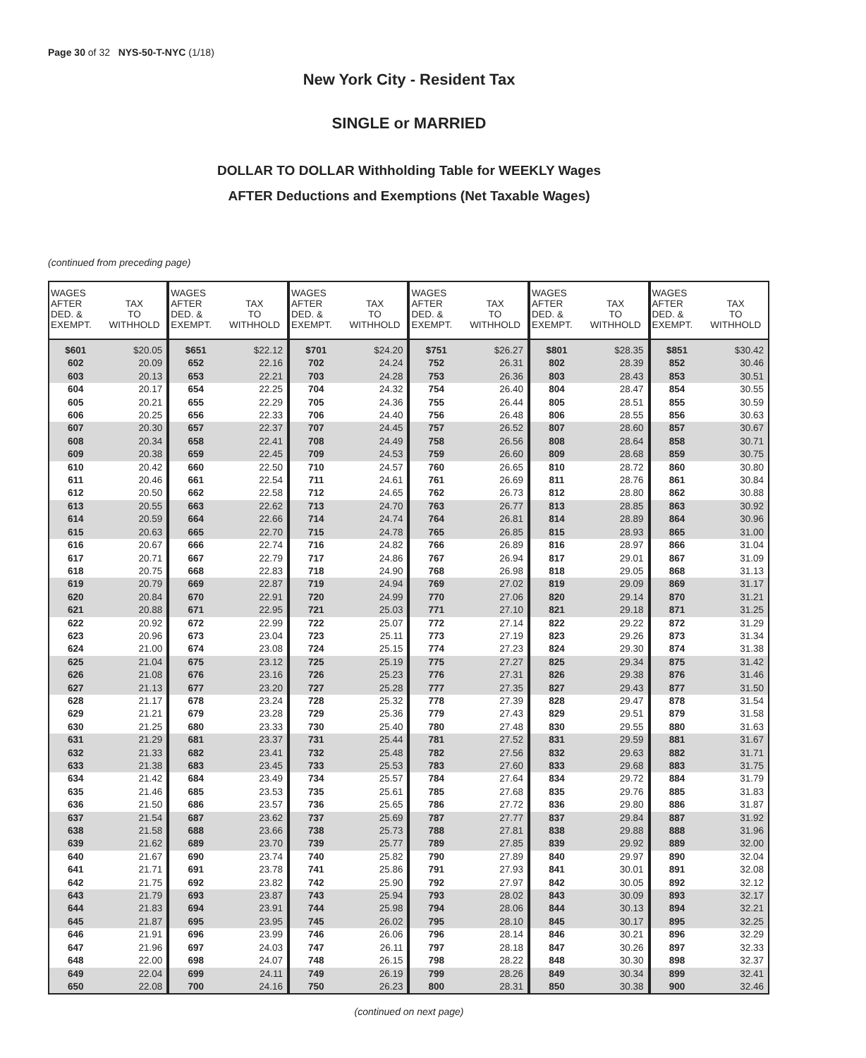Page 30 of 32 NYS-50-T-NYC (1/18)
New York City - Resident Tax
SINGLE or MARRIED
DOLLAR TO DOLLAR Withholding Table for WEEKLY Wages
AFTER Deductions and Exemptions (Net Taxable Wages)
(continued from preceding page)
| WAGES AFTER DED. & EXEMPT. | TAX TO WITHHOLD | WAGES AFTER DED. & EXEMPT. | TAX TO WITHHOLD | WAGES AFTER DED. & EXEMPT. | TAX TO WITHHOLD | WAGES AFTER DED. & EXEMPT. | TAX TO WITHHOLD | WAGES AFTER DED. & EXEMPT. | TAX TO WITHHOLD | WAGES AFTER DED. & EXEMPT. | TAX TO WITHHOLD |
| --- | --- | --- | --- | --- | --- | --- | --- | --- | --- | --- | --- |
| $601 | $20.05 | $651 | $22.12 | $701 | $24.20 | $751 | $26.27 | $801 | $28.35 | $851 | $30.42 |
| 602 | 20.09 | 652 | 22.16 | 702 | 24.24 | 752 | 26.31 | 802 | 28.39 | 852 | 30.46 |
| 603 | 20.13 | 653 | 22.21 | 703 | 24.28 | 753 | 26.36 | 803 | 28.43 | 853 | 30.51 |
| 604 | 20.17 | 654 | 22.25 | 704 | 24.32 | 754 | 26.40 | 804 | 28.47 | 854 | 30.55 |
| 605 | 20.21 | 655 | 22.29 | 705 | 24.36 | 755 | 26.44 | 805 | 28.51 | 855 | 30.59 |
| 606 | 20.25 | 656 | 22.33 | 706 | 24.40 | 756 | 26.48 | 806 | 28.55 | 856 | 30.63 |
| 607 | 20.30 | 657 | 22.37 | 707 | 24.45 | 757 | 26.52 | 807 | 28.60 | 857 | 30.67 |
| 608 | 20.34 | 658 | 22.41 | 708 | 24.49 | 758 | 26.56 | 808 | 28.64 | 858 | 30.71 |
| 609 | 20.38 | 659 | 22.45 | 709 | 24.53 | 759 | 26.60 | 809 | 28.68 | 859 | 30.75 |
| 610 | 20.42 | 660 | 22.50 | 710 | 24.57 | 760 | 26.65 | 810 | 28.72 | 860 | 30.80 |
| 611 | 20.46 | 661 | 22.54 | 711 | 24.61 | 761 | 26.69 | 811 | 28.76 | 861 | 30.84 |
| 612 | 20.50 | 662 | 22.58 | 712 | 24.65 | 762 | 26.73 | 812 | 28.80 | 862 | 30.88 |
| 613 | 20.55 | 663 | 22.62 | 713 | 24.70 | 763 | 26.77 | 813 | 28.85 | 863 | 30.92 |
| 614 | 20.59 | 664 | 22.66 | 714 | 24.74 | 764 | 26.81 | 814 | 28.89 | 864 | 30.96 |
| 615 | 20.63 | 665 | 22.70 | 715 | 24.78 | 765 | 26.85 | 815 | 28.93 | 865 | 31.00 |
| 616 | 20.67 | 666 | 22.74 | 716 | 24.82 | 766 | 26.89 | 816 | 28.97 | 866 | 31.04 |
| 617 | 20.71 | 667 | 22.79 | 717 | 24.86 | 767 | 26.94 | 817 | 29.01 | 867 | 31.09 |
| 618 | 20.75 | 668 | 22.83 | 718 | 24.90 | 768 | 26.98 | 818 | 29.05 | 868 | 31.13 |
| 619 | 20.79 | 669 | 22.87 | 719 | 24.94 | 769 | 27.02 | 819 | 29.09 | 869 | 31.17 |
| 620 | 20.84 | 670 | 22.91 | 720 | 24.99 | 770 | 27.06 | 820 | 29.14 | 870 | 31.21 |
| 621 | 20.88 | 671 | 22.95 | 721 | 25.03 | 771 | 27.10 | 821 | 29.18 | 871 | 31.25 |
| 622 | 20.92 | 672 | 22.99 | 722 | 25.07 | 772 | 27.14 | 822 | 29.22 | 872 | 31.29 |
| 623 | 20.96 | 673 | 23.04 | 723 | 25.11 | 773 | 27.19 | 823 | 29.26 | 873 | 31.34 |
| 624 | 21.00 | 674 | 23.08 | 724 | 25.15 | 774 | 27.23 | 824 | 29.30 | 874 | 31.38 |
| 625 | 21.04 | 675 | 23.12 | 725 | 25.19 | 775 | 27.27 | 825 | 29.34 | 875 | 31.42 |
| 626 | 21.08 | 676 | 23.16 | 726 | 25.23 | 776 | 27.31 | 826 | 29.38 | 876 | 31.46 |
| 627 | 21.13 | 677 | 23.20 | 727 | 25.28 | 777 | 27.35 | 827 | 29.43 | 877 | 31.50 |
| 628 | 21.17 | 678 | 23.24 | 728 | 25.32 | 778 | 27.39 | 828 | 29.47 | 878 | 31.54 |
| 629 | 21.21 | 679 | 23.28 | 729 | 25.36 | 779 | 27.43 | 829 | 29.51 | 879 | 31.58 |
| 630 | 21.25 | 680 | 23.33 | 730 | 25.40 | 780 | 27.48 | 830 | 29.55 | 880 | 31.63 |
| 631 | 21.29 | 681 | 23.37 | 731 | 25.44 | 781 | 27.52 | 831 | 29.59 | 881 | 31.67 |
| 632 | 21.33 | 682 | 23.41 | 732 | 25.48 | 782 | 27.56 | 832 | 29.63 | 882 | 31.71 |
| 633 | 21.38 | 683 | 23.45 | 733 | 25.53 | 783 | 27.60 | 833 | 29.68 | 883 | 31.75 |
| 634 | 21.42 | 684 | 23.49 | 734 | 25.57 | 784 | 27.64 | 834 | 29.72 | 884 | 31.79 |
| 635 | 21.46 | 685 | 23.53 | 735 | 25.61 | 785 | 27.68 | 835 | 29.76 | 885 | 31.83 |
| 636 | 21.50 | 686 | 23.57 | 736 | 25.65 | 786 | 27.72 | 836 | 29.80 | 886 | 31.87 |
| 637 | 21.54 | 687 | 23.62 | 737 | 25.69 | 787 | 27.77 | 837 | 29.84 | 887 | 31.92 |
| 638 | 21.58 | 688 | 23.66 | 738 | 25.73 | 788 | 27.81 | 838 | 29.88 | 888 | 31.96 |
| 639 | 21.62 | 689 | 23.70 | 739 | 25.77 | 789 | 27.85 | 839 | 29.92 | 889 | 32.00 |
| 640 | 21.67 | 690 | 23.74 | 740 | 25.82 | 790 | 27.89 | 840 | 29.97 | 890 | 32.04 |
| 641 | 21.71 | 691 | 23.78 | 741 | 25.86 | 791 | 27.93 | 841 | 30.01 | 891 | 32.08 |
| 642 | 21.75 | 692 | 23.82 | 742 | 25.90 | 792 | 27.97 | 842 | 30.05 | 892 | 32.12 |
| 643 | 21.79 | 693 | 23.87 | 743 | 25.94 | 793 | 28.02 | 843 | 30.09 | 893 | 32.17 |
| 644 | 21.83 | 694 | 23.91 | 744 | 25.98 | 794 | 28.06 | 844 | 30.13 | 894 | 32.21 |
| 645 | 21.87 | 695 | 23.95 | 745 | 26.02 | 795 | 28.10 | 845 | 30.17 | 895 | 32.25 |
| 646 | 21.91 | 696 | 23.99 | 746 | 26.06 | 796 | 28.14 | 846 | 30.21 | 896 | 32.29 |
| 647 | 21.96 | 697 | 24.03 | 747 | 26.11 | 797 | 28.18 | 847 | 30.26 | 897 | 32.33 |
| 648 | 22.00 | 698 | 24.07 | 748 | 26.15 | 798 | 28.22 | 848 | 30.30 | 898 | 32.37 |
| 649 | 22.04 | 699 | 24.11 | 749 | 26.19 | 799 | 28.26 | 849 | 30.34 | 899 | 32.41 |
| 650 | 22.08 | 700 | 24.16 | 750 | 26.23 | 800 | 28.31 | 850 | 30.38 | 900 | 32.46 |
(continued on next page)